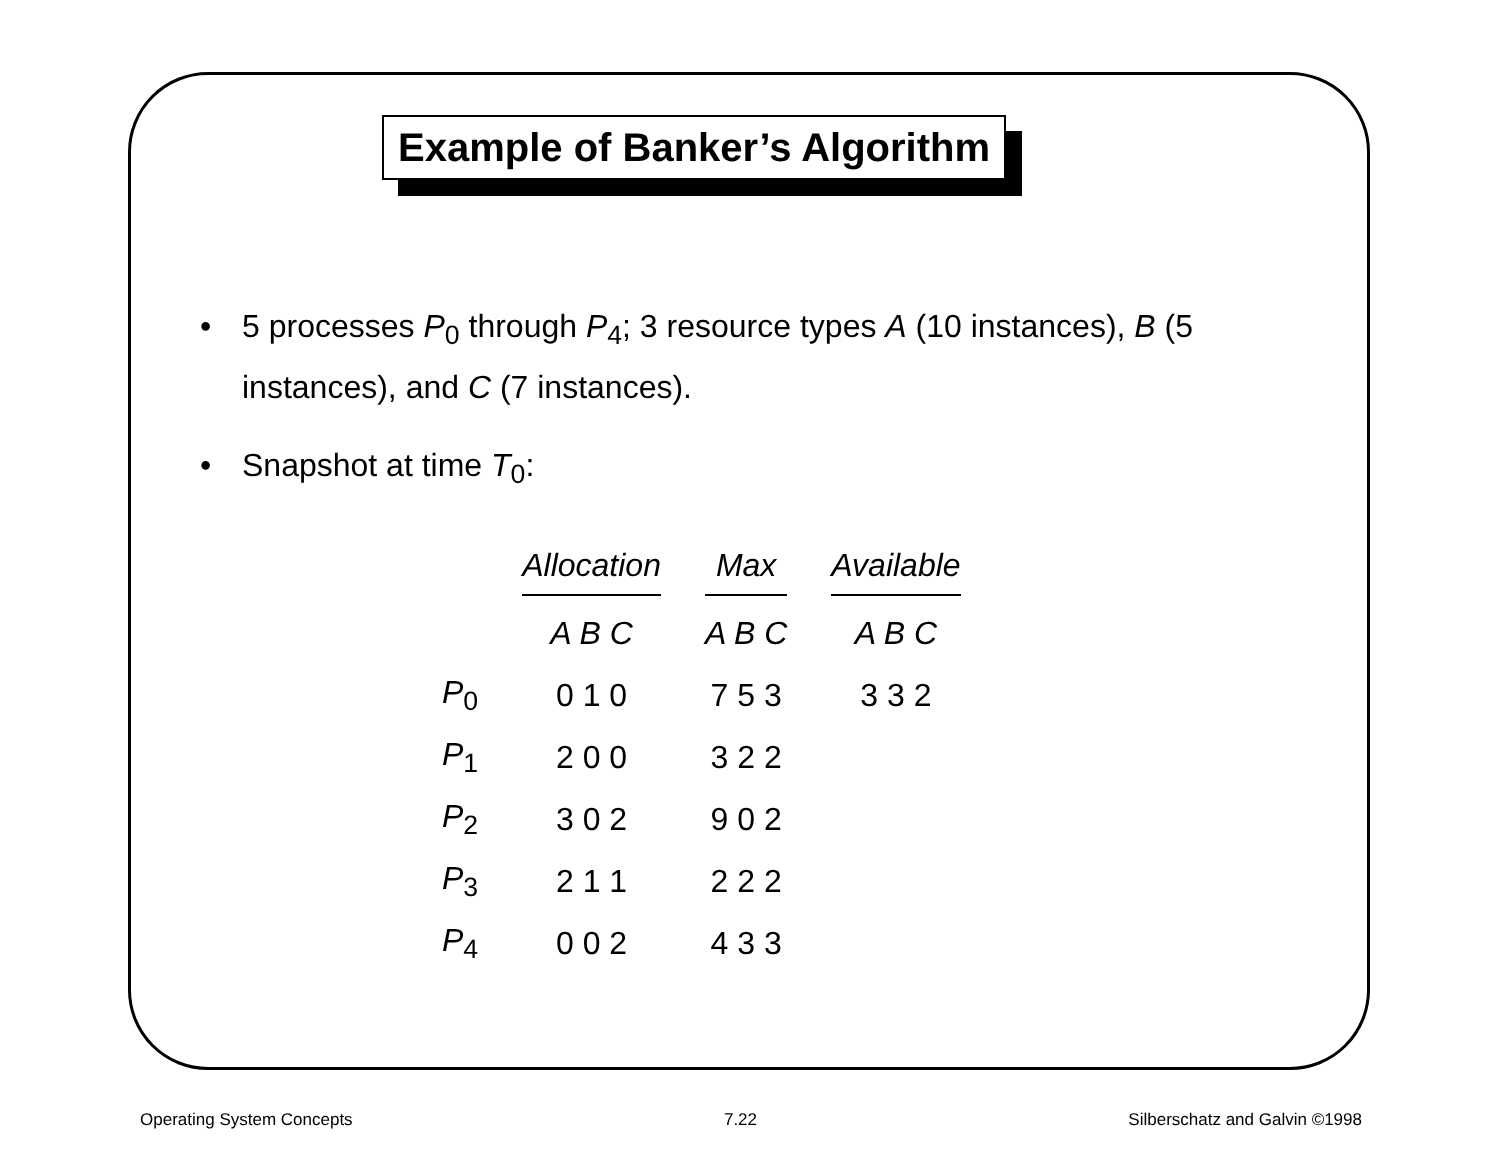Example of Banker’s Algorithm
• 5 processes P<sub>0</sub> through P<sub>4</sub>; 3 resource types A (10 instances), B (5 instances), and C (7 instances).
• Snapshot at time T<sub>0</sub>:
| | Allocation | Max | Available |
| --- | --- | --- | --- |
| | A B C | A B C | A B C |
| P<sub>0</sub> | 0 1 0 | 7 5 3 | 3 3 2 |
| P<sub>1</sub> | 2 0 0 | 3 2 2 | |
| P<sub>2</sub> | 3 0 2 | 9 0 2 | |
| P<sub>3</sub> | 2 1 1 | 2 2 2 | |
| P<sub>4</sub> | 0 0 2 | 4 3 3 | |
Operating System Concepts 7.22 Silberschatz and Galvin ©1998